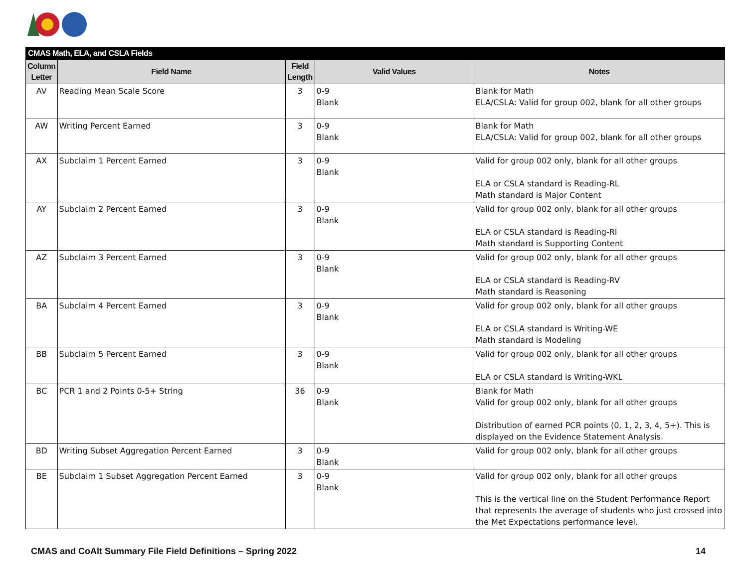| CMAS Math, ELA, and CSLA Fields | | | | |
| --- | --- | --- | --- | --- |
| Column Letter | Field Name | Field Length | Valid Values | Notes |
| AV | Reading Mean Scale Score | 3 | 0-9 Blank | Blank for Math ELA/CSLA: Valid for group 002, blank for all other groups |
| AW | Writing Percent Earned | 3 | 0-9 Blank | Blank for Math ELA/CSLA: Valid for group 002, blank for all other groups |
| AX | Subclaim 1 Percent Earned | 3 | 0-9 Blank | Valid for group 002 only, blank for all other groups ELA or CSLA standard is Reading-RL Math standard is Major Content |
| AY | Subclaim 2 Percent Earned | 3 | 0-9 Blank | Valid for group 002 only, blank for all other groups ELA or CSLA standard is Reading-RI Math standard is Supporting Content |
| AZ | Subclaim 3 Percent Earned | 3 | 0-9 Blank | Valid for group 002 only, blank for all other groups ELA or CSLA standard is Reading-RV Math standard is Reasoning |
| BA | Subclaim 4 Percent Earned | 3 | 0-9 Blank | Valid for group 002 only, blank for all other groups ELA or CSLA standard is Writing-WE Math standard is Modeling |
| BB | Subclaim 5 Percent Earned | 3 | 0-9 Blank | Valid for group 002 only, blank for all other groups ELA or CSLA standard is Writing-WKL |
| BC | PCR 1 and 2 Points 0-5+ String | 36 | 0-9 Blank | Blank for Math Valid for group 002 only, blank for all other groups Distribution of earned PCR points (0, 1, 2, 3, 4, 5+). This is displayed on the Evidence Statement Analysis. |
| BD | Writing Subset Aggregation Percent Earned | 3 | 0-9 Blank | Valid for group 002 only, blank for all other groups |
| BE | Subclaim 1 Subset Aggregation Percent Earned | 3 | 0-9 Blank | Valid for group 002 only, blank for all other groups This is the vertical line on the Student Performance Report that represents the average of students who just crossed into the Met Expectations performance level. |
CMAS and CoAlt Summary File Field Definitions – Spring 2022 14